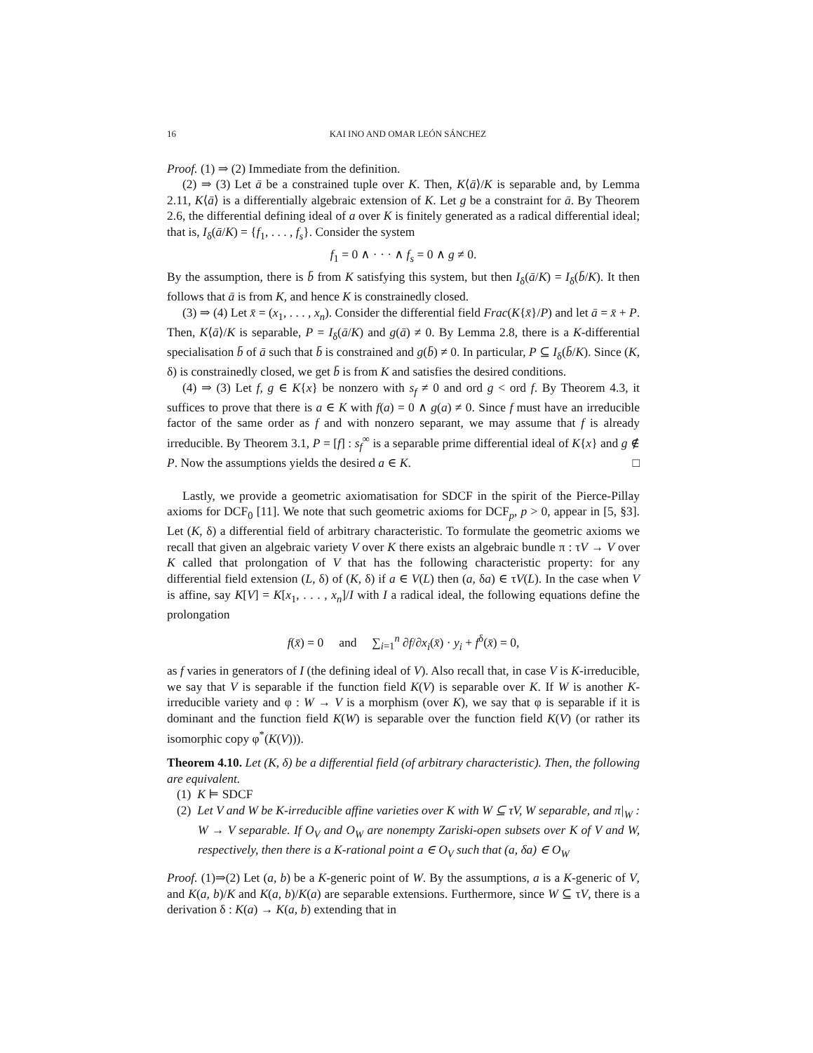16 KAI INO AND OMAR LEÓN SÁNCHEZ
Proof. (1) ⇒ (2) Immediate from the definition.
(2) ⇒ (3) Let ā be a constrained tuple over K. Then, K⟨ā⟩/K is separable and, by Lemma 2.11, K⟨ā⟩ is a differentially algebraic extension of K. Let g be a constraint for ā. By Theorem 2.6, the differential defining ideal of a over K is finitely generated as a radical differential ideal; that is, I<sub>δ</sub>(ā/K) = {f<sub>1</sub>, . . . , f<sub>s</sub>}. Consider the system
f<sub>1</sub> = 0 ∧ · · · ∧ f<sub>s</sub> = 0 ∧ g ≠ 0.
By the assumption, there is b̄ from K satisfying this system, but then I<sub>δ</sub>(ā/K) = I<sub>δ</sub>(b̄/K). It then follows that ā is from K, and hence K is constrainedly closed.
(3) ⇒ (4) Let x̄ = (x<sub>1</sub>, . . . , x<sub>n</sub>). Consider the differential field Frac(K{x̄}/P) and let ā = x̄ + P. Then, K⟨ā⟩/K is separable, P = I<sub>δ</sub>(ā/K) and g(ā) ≠ 0. By Lemma 2.8, there is a K-differential specialisation b̄ of ā such that b̄ is constrained and g(b̄) ≠ 0. In particular, P ⊆ I<sub>δ</sub>(b̄/K). Since (K, δ) is constrainedly closed, we get b̄ is from K and satisfies the desired conditions.
(4) ⇒ (3) Let f, g ∈ K{x} be nonzero with s<sub>f</sub> ≠ 0 and ord g < ord f. By Theorem 4.3, it suffices to prove that there is a ∈ K with f(a) = 0 ∧ g(a) ≠ 0. Since f must have an irreducible factor of the same order as f and with nonzero separant, we may assume that f is already irreducible. By Theorem 3.1, P = [f] : s<sub>f</sub><sup>∞</sup> is a separable prime differential ideal of K{x} and g ∉ P. Now the assumptions yields the desired a ∈ K. □
Lastly, we provide a geometric axiomatisation for SDCF in the spirit of the Pierce-Pillay axioms for DCF<sub>0</sub> [11]. We note that such geometric axioms for DCF<sub>p</sub>, p > 0, appear in [5, §3]. Let (K, δ) a differential field of arbitrary characteristic. To formulate the geometric axioms we recall that given an algebraic variety V over K there exists an algebraic bundle π : τV → V over K called that prolongation of V that has the following characteristic property: for any differential field extension (L, δ) of (K, δ) if a ∈ V(L) then (a, δa) ∈ τV(L). In the case when V is affine, say K[V] = K[x<sub>1</sub>, . . . , x<sub>n</sub>]/I with I a radical ideal, the following equations define the prolongation
f(x̄) = 0 and ∑<sub>i=1</sub><sup>n</sup> ∂f/∂x<sub>i</sub>(x̄) · y<sub>i</sub> + f<sup>δ</sup>(x̄) = 0,
as f varies in generators of I (the defining ideal of V). Also recall that, in case V is K-irreducible, we say that V is separable if the function field K(V) is separable over K. If W is another K-irreducible variety and φ : W → V is a morphism (over K), we say that φ is separable if it is dominant and the function field K(W) is separable over the function field K(V) (or rather its isomorphic copy φ<sup>*</sup>(K(V))).
Theorem 4.10. Let (K, δ) be a differential field (of arbitrary characteristic). Then, the following are equivalent.
(1) K ⊨ SDCF
(2) Let V and W be K-irreducible affine varieties over K with W ⊆ τV, W separable, and π|<sub>W</sub> : W → V separable. If O<sub>V</sub> and O<sub>W</sub> are nonempty Zariski-open subsets over K of V and W, respectively, then there is a K-rational point a ∈ O<sub>V</sub> such that (a, δa) ∈ O<sub>W</sub>
Proof. (1)⇒(2) Let (a, b) be a K-generic point of W. By the assumptions, a is a K-generic of V, and K(a, b)/K and K(a, b)/K(a) are separable extensions. Furthermore, since W ⊆ τV, there is a derivation δ : K(a) → K(a, b) extending that in